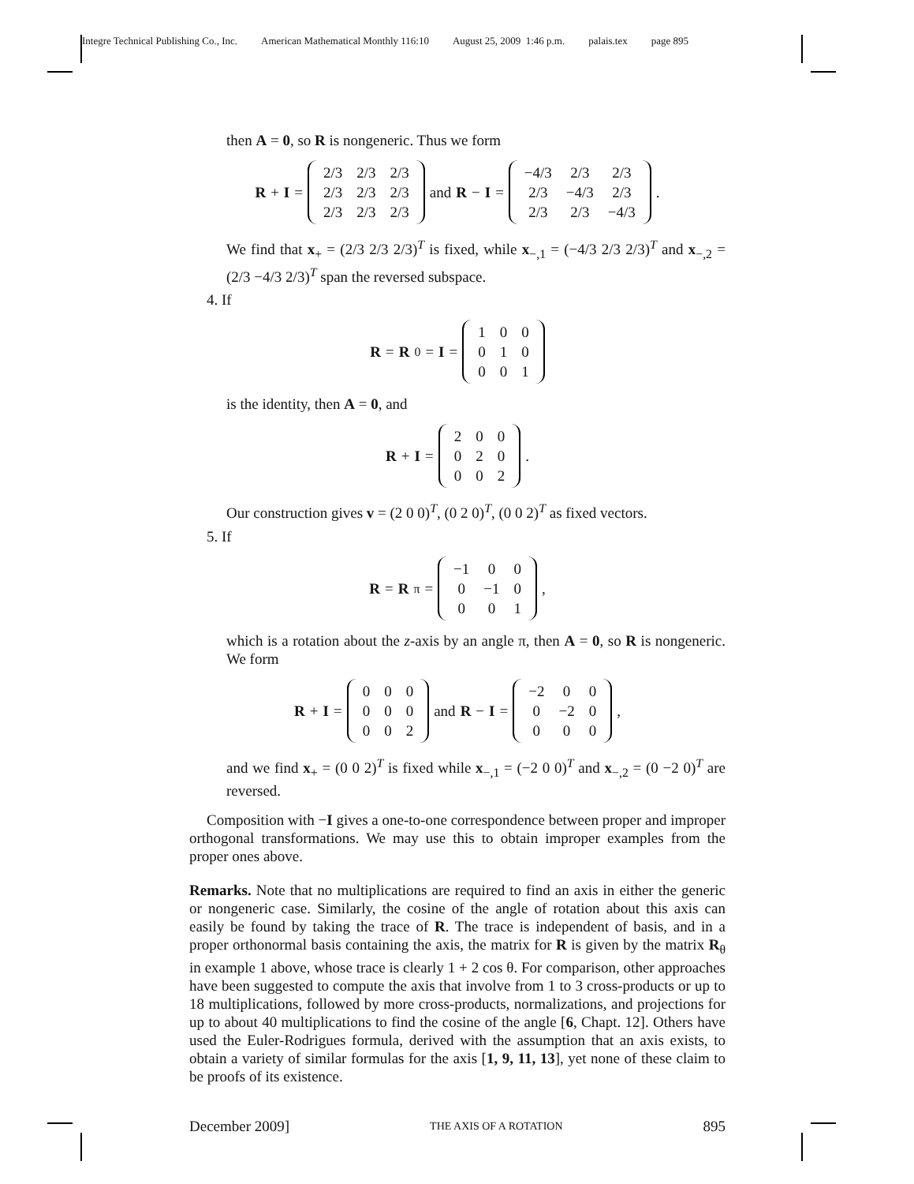Integre Technical Publishing Co., Inc. American Mathematical Monthly 116:10 August 25, 2009 1:46 p.m. palais.tex page 895
then A = 0, so R is nongeneric. Thus we form
R + I =
| 2/3 | 2/3 | 2/3 |
| 2/3 | 2/3 | 2/3 |
| 2/3 | 2/3 | 2/3 |
and R − I =
| −4/3 | 2/3 | 2/3 |
| 2/3 | −4/3 | 2/3 |
| 2/3 | 2/3 | −4/3 |
.
We find that x<sub>+</sub> = (2/3 2/3 2/3)<sup>T</sup> is fixed, while x<sub>−,1</sub> = (−4/3 2/3 2/3)<sup>T</sup> and x<sub>−,2</sub> = (2/3 −4/3 2/3)<sup>T</sup> span the reversed subspace.
4. If
R = R<sub>0</sub> = I =
| 1 | 0 | 0 |
| 0 | 1 | 0 |
| 0 | 0 | 1 |
is the identity, then A = 0, and
R + I =
| 2 | 0 | 0 |
| 0 | 2 | 0 |
| 0 | 0 | 2 |
.
Our construction gives v = (2 0 0)<sup>T</sup>, (0 2 0)<sup>T</sup>, (0 0 2)<sup>T</sup> as fixed vectors.
5. If
R = R<sub>π</sub> =
| −1 | 0 | 0 |
| 0 | −1 | 0 |
| 0 | 0 | 1 |
,
which is a rotation about the z-axis by an angle π, then A = 0, so R is nongeneric. We form
R + I =
| 0 | 0 | 0 |
| 0 | 0 | 0 |
| 0 | 0 | 2 |
and R − I =
| −2 | 0 | 0 |
| 0 | −2 | 0 |
| 0 | 0 | 0 |
,
and we find x<sub>+</sub> = (0 0 2)<sup>T</sup> is fixed while x<sub>−,1</sub> = (−2 0 0)<sup>T</sup> and x<sub>−,2</sub> = (0 −2 0)<sup>T</sup> are reversed.
Composition with −I gives a one-to-one correspondence between proper and improper orthogonal transformations. We may use this to obtain improper examples from the proper ones above.
Remarks. Note that no multiplications are required to find an axis in either the generic or nongeneric case. Similarly, the cosine of the angle of rotation about this axis can easily be found by taking the trace of R. The trace is independent of basis, and in a proper orthonormal basis containing the axis, the matrix for R is given by the matrix R<sub>θ</sub> in example 1 above, whose trace is clearly 1 + 2 cos θ. For comparison, other approaches have been suggested to compute the axis that involve from 1 to 3 cross-products or up to 18 multiplications, followed by more cross-products, normalizations, and projections for up to about 40 multiplications to find the cosine of the angle [6, Chapt. 12]. Others have used the Euler-Rodrigues formula, derived with the assumption that an axis exists, to obtain a variety of similar formulas for the axis [1, 9, 11, 13], yet none of these claim to be proofs of its existence.
December 2009] THE AXIS OF A ROTATION 895